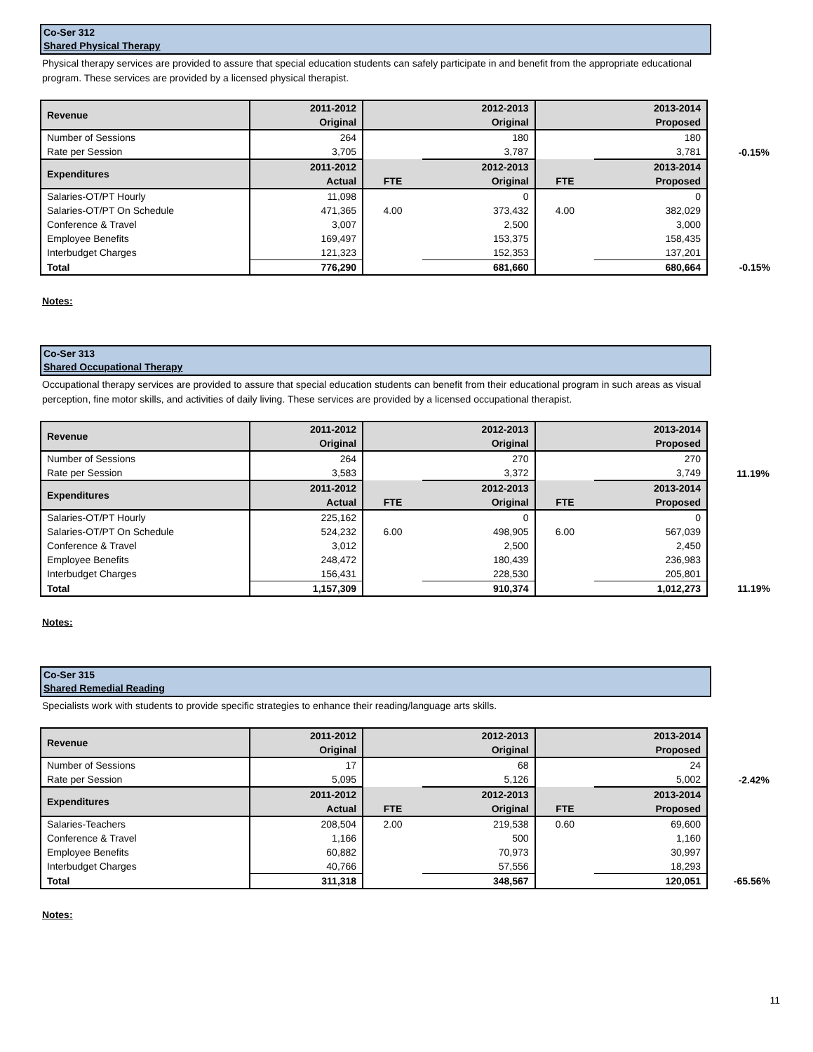Co-Ser 312
Shared Physical Therapy
Physical therapy services are provided to assure that special education students can safely participate in and benefit from the appropriate educational program. These services are provided by a licensed physical therapist.
| Revenue | 2011-2012 | 2012-2013 | | 2013-2014 | | |
| | Original | Original | | Proposed | | |
| Number of Sessions | 264 | 180 | | 180 | | |
| Rate per Session | 3,705 | 3,787 | | 3,781 | | -0.15% |
| Expenditures | 2011-2012 | | 2012-2013 | | 2013-2014 | |
| | Actual | FTE | Original | FTE | Proposed | |
| Salaries-OT/PT Hourly | 11,098 | | 0 | | 0 | |
| Salaries-OT/PT On Schedule | 471,365 | 4.00 | 373,432 | 4.00 | 382,029 | |
| Conference & Travel | 3,007 | | 2,500 | | 3,000 | |
| Employee Benefits | 169,497 | | 153,375 | | 158,435 | |
| Interbudget Charges | 121,323 | | 152,353 | | 137,201 | |
| Total | 776,290 | | 681,660 | | 680,664 | -0.15% |
Notes:
Co-Ser 313
Shared Occupational Therapy
Occupational therapy services are provided to assure that special education students can benefit from their educational program in such areas as visual perception, fine motor skills, and activities of daily living. These services are provided by a licensed occupational therapist.
| Revenue | 2011-2012 | 2012-2013 | | 2013-2014 | | |
| | Original | Original | | Proposed | | |
| Number of Sessions | 264 | 270 | | 270 | | |
| Rate per Session | 3,583 | 3,372 | | 3,749 | | 11.19% |
| Expenditures | 2011-2012 | | 2012-2013 | | 2013-2014 | |
| | Actual | FTE | Original | FTE | Proposed | |
| Salaries-OT/PT Hourly | 225,162 | | 0 | | 0 | |
| Salaries-OT/PT On Schedule | 524,232 | 6.00 | 498,905 | 6.00 | 567,039 | |
| Conference & Travel | 3,012 | | 2,500 | | 2,450 | |
| Employee Benefits | 248,472 | | 180,439 | | 236,983 | |
| Interbudget Charges | 156,431 | | 228,530 | | 205,801 | |
| Total | 1,157,309 | | 910,374 | | 1,012,273 | 11.19% |
Notes:
Co-Ser 315
Shared Remedial Reading
Specialists work with students to provide specific strategies to enhance their reading/language arts skills.
| Revenue | 2011-2012 | 2012-2013 | | 2013-2014 | | |
| | Original | Original | | Proposed | | |
| Number of Sessions | 17 | 68 | | 24 | | |
| Rate per Session | 5,095 | 5,126 | | 5,002 | | -2.42% |
| Expenditures | 2011-2012 | | 2012-2013 | | 2013-2014 | |
| | Actual | FTE | Original | FTE | Proposed | |
| Salaries-Teachers | 208,504 | 2.00 | 219,538 | 0.60 | 69,600 | |
| Conference & Travel | 1,166 | | 500 | | 1,160 | |
| Employee Benefits | 60,882 | | 70,973 | | 30,997 | |
| Interbudget Charges | 40,766 | | 57,556 | | 18,293 | |
| Total | 311,318 | | 348,567 | | 120,051 | -65.56% |
Notes:
11